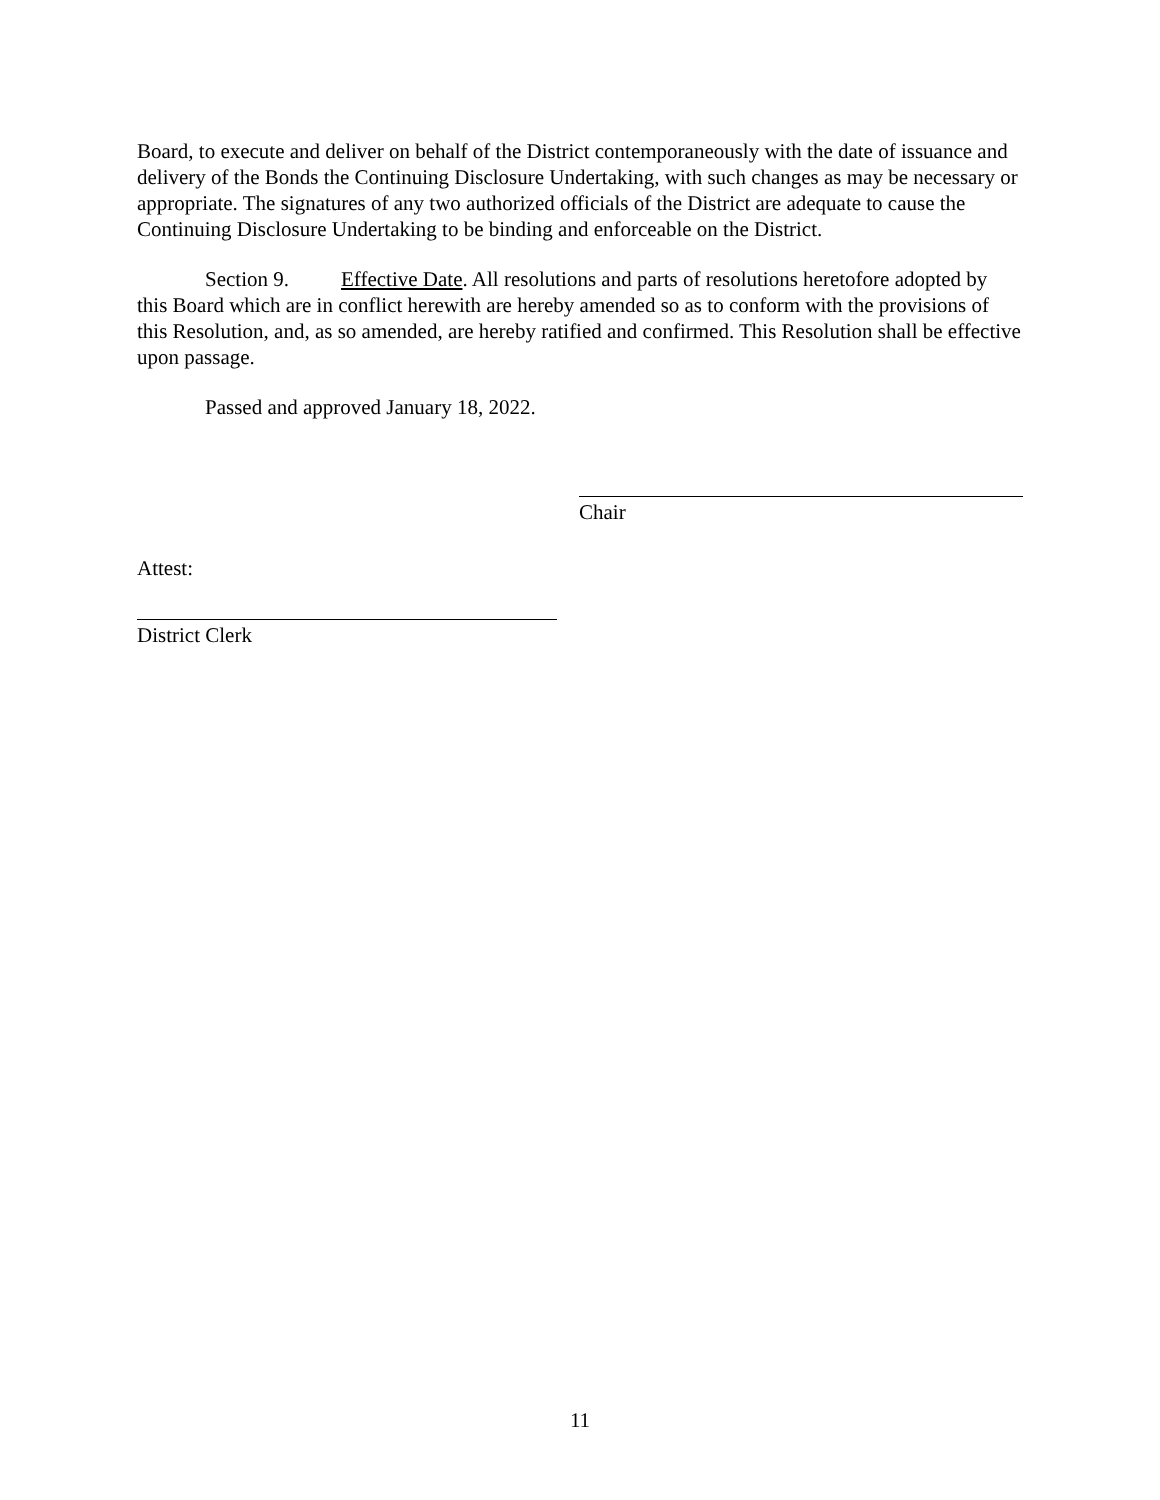Board, to execute and deliver on behalf of the District contemporaneously with the date of issuance and delivery of the Bonds the Continuing Disclosure Undertaking, with such changes as may be necessary or appropriate. The signatures of any two authorized officials of the District are adequate to cause the Continuing Disclosure Undertaking to be binding and enforceable on the District.
Section 9. Effective Date. All resolutions and parts of resolutions heretofore adopted by this Board which are in conflict herewith are hereby amended so as to conform with the provisions of this Resolution, and, as so amended, are hereby ratified and confirmed. This Resolution shall be effective upon passage.
Passed and approved January 18, 2022.
Chair
Attest:
District Clerk
11